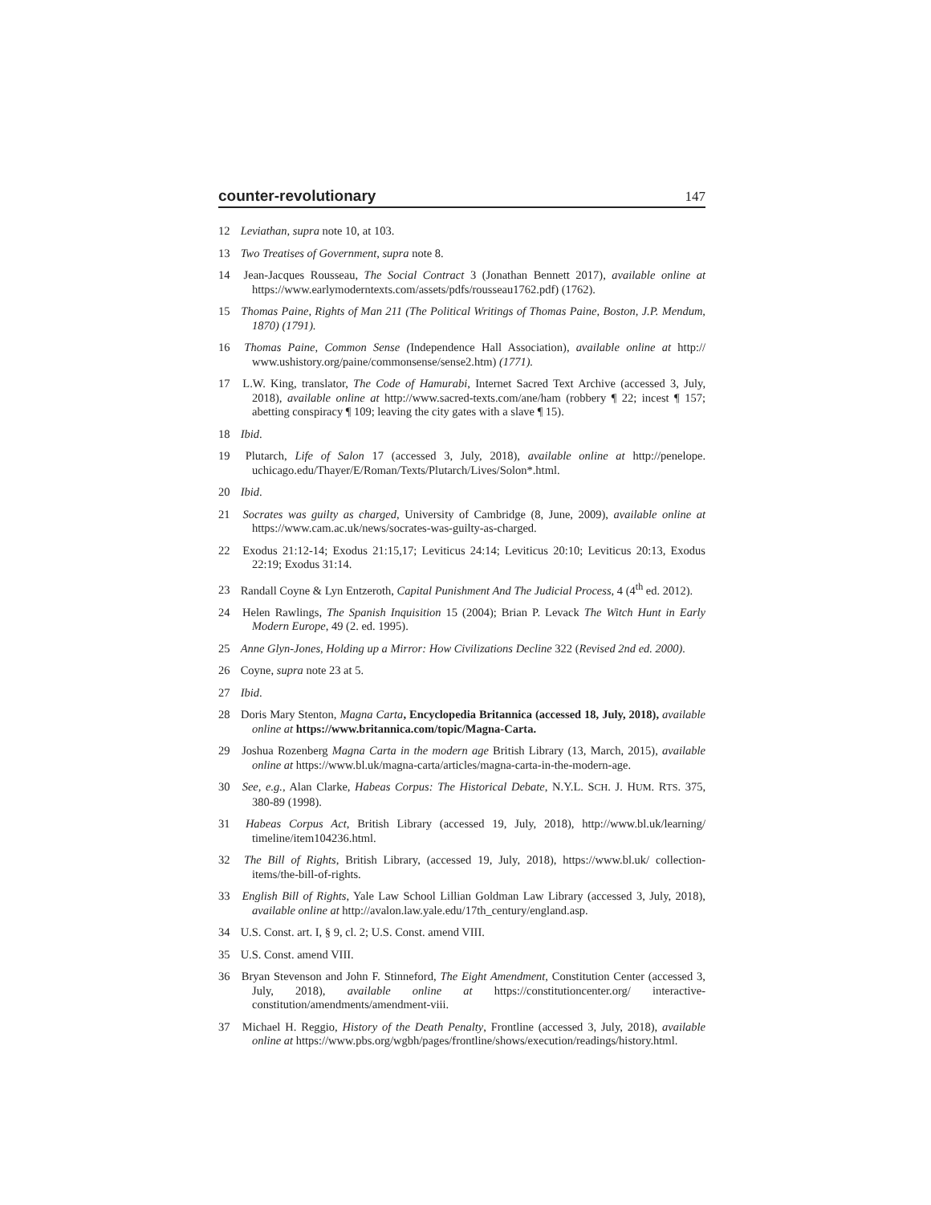counter-revolutionary 147
12 Leviathan, supra note 10, at 103.
13 Two Treatises of Government, supra note 8.
14 Jean-Jacques Rousseau, The Social Contract 3 (Jonathan Bennett 2017), available online at https://www.earlymoderntexts.com/assets/pdfs/rousseau1762.pdf) (1762).
15 Thomas Paine, Rights of Man 211 (The Political Writings of Thomas Paine, Boston, J.P. Mendum, 1870) (1791).
16 Thomas Paine, Common Sense (Independence Hall Association), available online at http:// www.ushistory.org/paine/commonsense/sense2.htm) (1771).
17 L.W. King, translator, The Code of Hamurabi, Internet Sacred Text Archive (accessed 3, July, 2018), available online at http://www.sacred-texts.com/ane/ham (robbery ¶ 22; incest ¶ 157; abetting conspiracy ¶ 109; leaving the city gates with a slave ¶ 15).
18 Ibid.
19 Plutarch, Life of Salon 17 (accessed 3, July, 2018), available online at http://penelope. uchicago.edu/Thayer/E/Roman/Texts/Plutarch/Lives/Solon*.html.
20 Ibid.
21 Socrates was guilty as charged, University of Cambridge (8, June, 2009), available online at https://www.cam.ac.uk/news/socrates-was-guilty-as-charged.
22 Exodus 21:12-14; Exodus 21:15,17; Leviticus 24:14; Leviticus 20:10; Leviticus 20:13, Exodus 22:19; Exodus 31:14.
23 Randall Coyne & Lyn Entzeroth, Capital Punishment And The Judicial Process, 4 (4<sup>th</sup> ed. 2012).
24 Helen Rawlings, The Spanish Inquisition 15 (2004); Brian P. Levack The Witch Hunt in Early Modern Europe, 49 (2. ed. 1995).
25 Anne Glyn-Jones, Holding up a Mirror: How Civilizations Decline 322 (Revised 2nd ed. 2000).
26 Coyne, supra note 23 at 5.
27 Ibid.
28 Doris Mary Stenton, Magna Carta, Encyclopedia Britannica (accessed 18, July, 2018), available online at https://www.britannica.com/topic/Magna-Carta.
29 Joshua Rozenberg Magna Carta in the modern age British Library (13, March, 2015), available online at https://www.bl.uk/magna-carta/articles/magna-carta-in-the-modern-age.
30 See, e.g., Alan Clarke, Habeas Corpus: The Historical Debate, N.Y.L. SCH. J. HUM. RTS. 375, 380-89 (1998).
31 Habeas Corpus Act, British Library (accessed 19, July, 2018), http://www.bl.uk/learning/ timeline/item104236.html.
32 The Bill of Rights, British Library, (accessed 19, July, 2018), https://www.bl.uk/ collection-items/the-bill-of-rights.
33 English Bill of Rights, Yale Law School Lillian Goldman Law Library (accessed 3, July, 2018), available online at http://avalon.law.yale.edu/17th_century/england.asp.
34 U.S. Const. art. I, § 9, cl. 2; U.S. Const. amend VIII.
35 U.S. Const. amend VIII.
36 Bryan Stevenson and John F. Stinneford, The Eight Amendment, Constitution Center (accessed 3, July, 2018), available online at https://constitutioncenter.org/ interactive-constitution/amendments/amendment-viii.
37 Michael H. Reggio, History of the Death Penalty, Frontline (accessed 3, July, 2018), available online at https://www.pbs.org/wgbh/pages/frontline/shows/execution/readings/history.html.